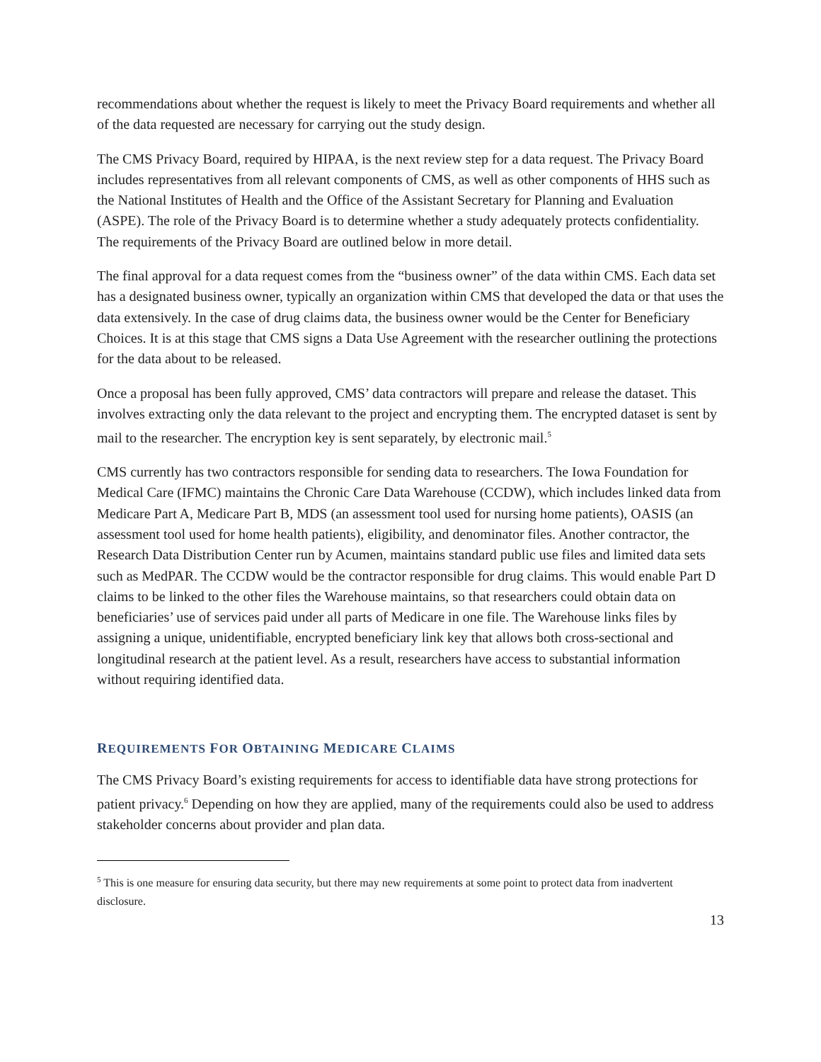recommendations about whether the request is likely to meet the Privacy Board requirements and whether all of the data requested are necessary for carrying out the study design.
The CMS Privacy Board, required by HIPAA, is the next review step for a data request. The Privacy Board includes representatives from all relevant components of CMS, as well as other components of HHS such as the National Institutes of Health and the Office of the Assistant Secretary for Planning and Evaluation (ASPE). The role of the Privacy Board is to determine whether a study adequately protects confidentiality. The requirements of the Privacy Board are outlined below in more detail.
The final approval for a data request comes from the “business owner” of the data within CMS. Each data set has a designated business owner, typically an organization within CMS that developed the data or that uses the data extensively. In the case of drug claims data, the business owner would be the Center for Beneficiary Choices. It is at this stage that CMS signs a Data Use Agreement with the researcher outlining the protections for the data about to be released.
Once a proposal has been fully approved, CMS’ data contractors will prepare and release the dataset. This involves extracting only the data relevant to the project and encrypting them. The encrypted dataset is sent by mail to the researcher. The encryption key is sent separately, by electronic mail.<sup>5</sup>
CMS currently has two contractors responsible for sending data to researchers. The Iowa Foundation for Medical Care (IFMC) maintains the Chronic Care Data Warehouse (CCDW), which includes linked data from Medicare Part A, Medicare Part B, MDS (an assessment tool used for nursing home patients), OASIS (an assessment tool used for home health patients), eligibility, and denominator files. Another contractor, the Research Data Distribution Center run by Acumen, maintains standard public use files and limited data sets such as MedPAR. The CCDW would be the contractor responsible for drug claims. This would enable Part D claims to be linked to the other files the Warehouse maintains, so that researchers could obtain data on beneficiaries’ use of services paid under all parts of Medicare in one file. The Warehouse links files by assigning a unique, unidentifiable, encrypted beneficiary link key that allows both cross-sectional and longitudinal research at the patient level. As a result, researchers have access to substantial information without requiring identified data.
REQUIREMENTS FOR OBTAINING MEDICARE CLAIMS
The CMS Privacy Board’s existing requirements for access to identifiable data have strong protections for patient privacy.<sup>6</sup> Depending on how they are applied, many of the requirements could also be used to address stakeholder concerns about provider and plan data.
<sup>5</sup> This is one measure for ensuring data security, but there may new requirements at some point to protect data from inadvertent disclosure.
13